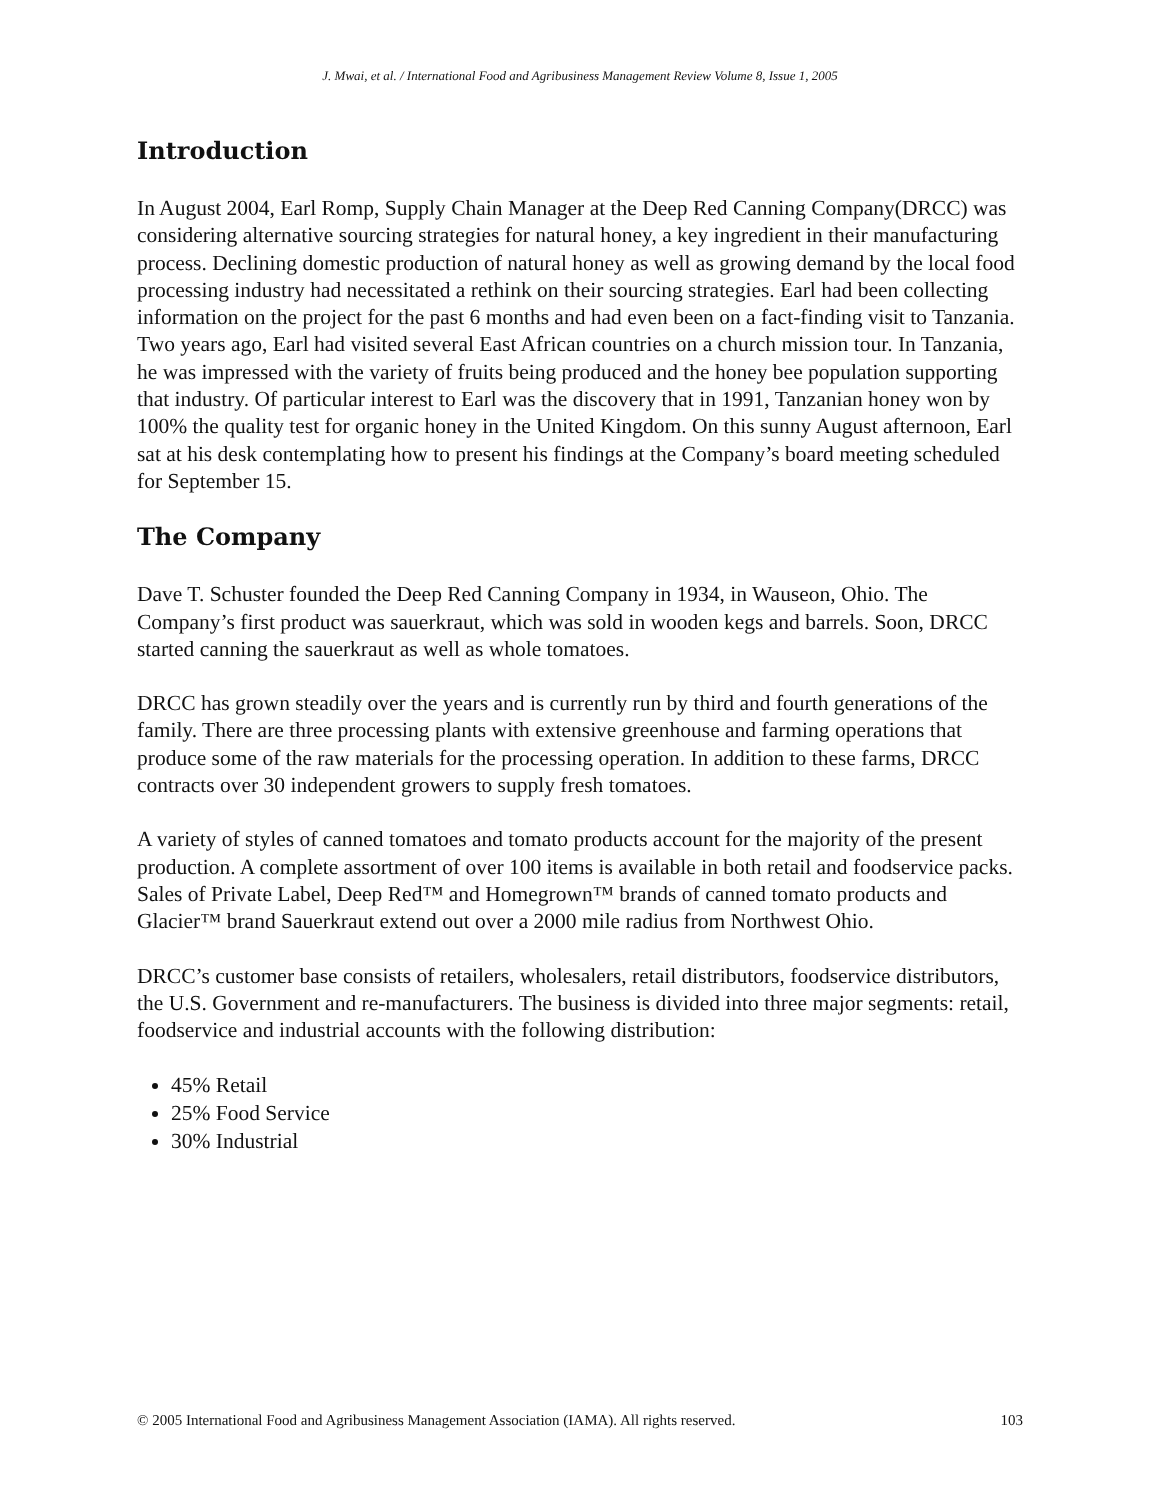J. Mwai, et al. / International Food and Agribusiness Management Review Volume 8, Issue 1, 2005
Introduction
In August 2004, Earl Romp, Supply Chain Manager at the Deep Red Canning Company(DRCC) was considering alternative sourcing strategies for natural honey, a key ingredient in their manufacturing process. Declining domestic production of natural honey as well as growing demand by the local food processing industry had necessitated a rethink on their sourcing strategies. Earl had been collecting information on the project for the past 6 months and had even been on a fact-finding visit to Tanzania. Two years ago, Earl had visited several East African countries on a church mission tour. In Tanzania, he was impressed with the variety of fruits being produced and the honey bee population supporting that industry. Of particular interest to Earl was the discovery that in 1991, Tanzanian honey won by 100% the quality test for organic honey in the United Kingdom. On this sunny August afternoon, Earl sat at his desk contemplating how to present his findings at the Company’s board meeting scheduled for September 15.
The Company
Dave T. Schuster founded the Deep Red Canning Company in 1934, in Wauseon, Ohio. The Company’s first product was sauerkraut, which was sold in wooden kegs and barrels. Soon, DRCC started canning the sauerkraut as well as whole tomatoes.
DRCC has grown steadily over the years and is currently run by third and fourth generations of the family. There are three processing plants with extensive greenhouse and farming operations that produce some of the raw materials for the processing operation. In addition to these farms, DRCC contracts over 30 independent growers to supply fresh tomatoes.
A variety of styles of canned tomatoes and tomato products account for the majority of the present production. A complete assortment of over 100 items is available in both retail and foodservice packs. Sales of Private Label, Deep Red™ and Homegrown™ brands of canned tomato products and Glacier™ brand Sauerkraut extend out over a 2000 mile radius from Northwest Ohio.
DRCC’s customer base consists of retailers, wholesalers, retail distributors, foodservice distributors, the U.S. Government and re-manufacturers. The business is divided into three major segments: retail, foodservice and industrial accounts with the following distribution:
45% Retail
25% Food Service
30% Industrial
© 2005 International Food and Agribusiness Management Association (IAMA). All rights reserved. 103